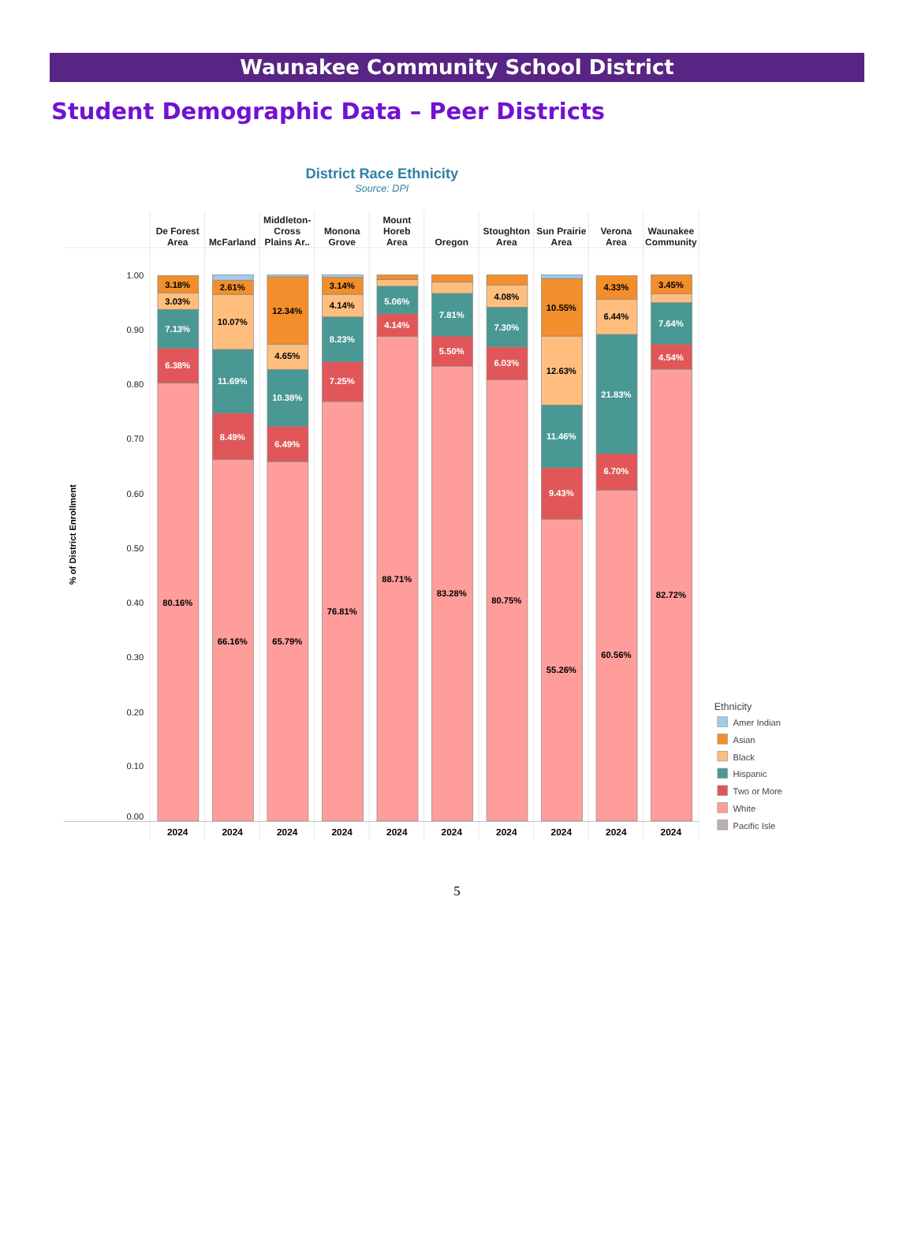Waunakee Community School District
Student Demographic Data – Peer Districts
District Race Ethnicity
Source: DPI
De Forest
Area
McFarland
Middleton-
Cross
Plains Ar..
Monona
Grove
Mount
Horeb
Area
Oregon
Stoughton
Area
Sun Prairie
Area
Verona
Area
Waunakee
Community
% of District Enrollment
1.00
0.90
0.80
0.70
0.60
0.50
0.40
0.30
0.20
0.10
0.00
3.18%
3.03%
7.13%
6.38%
80.16%
2.61%
10.07%
11.69%
8.49%
66.16%
12.34%
4.65%
10.38%
6.49%
65.79%
3.14%
4.14%
8.23%
7.25%
76.81%
5.06%
4.14%
88.71%
7.81%
5.50%
83.28%
4.08%
7.30%
6.03%
80.75%
10.55%
12.63%
11.46%
9.43%
55.26%
4.33%
6.44%
21.83%
6.70%
60.56%
3.45%
7.64%
4.54%
82.72%
2024
2024
2024
2024
2024
2024
2024
2024
2024
2024
Ethnicity
Amer Indian
Asian
Black
Hispanic
Two or More
White
Pacific Isle
5